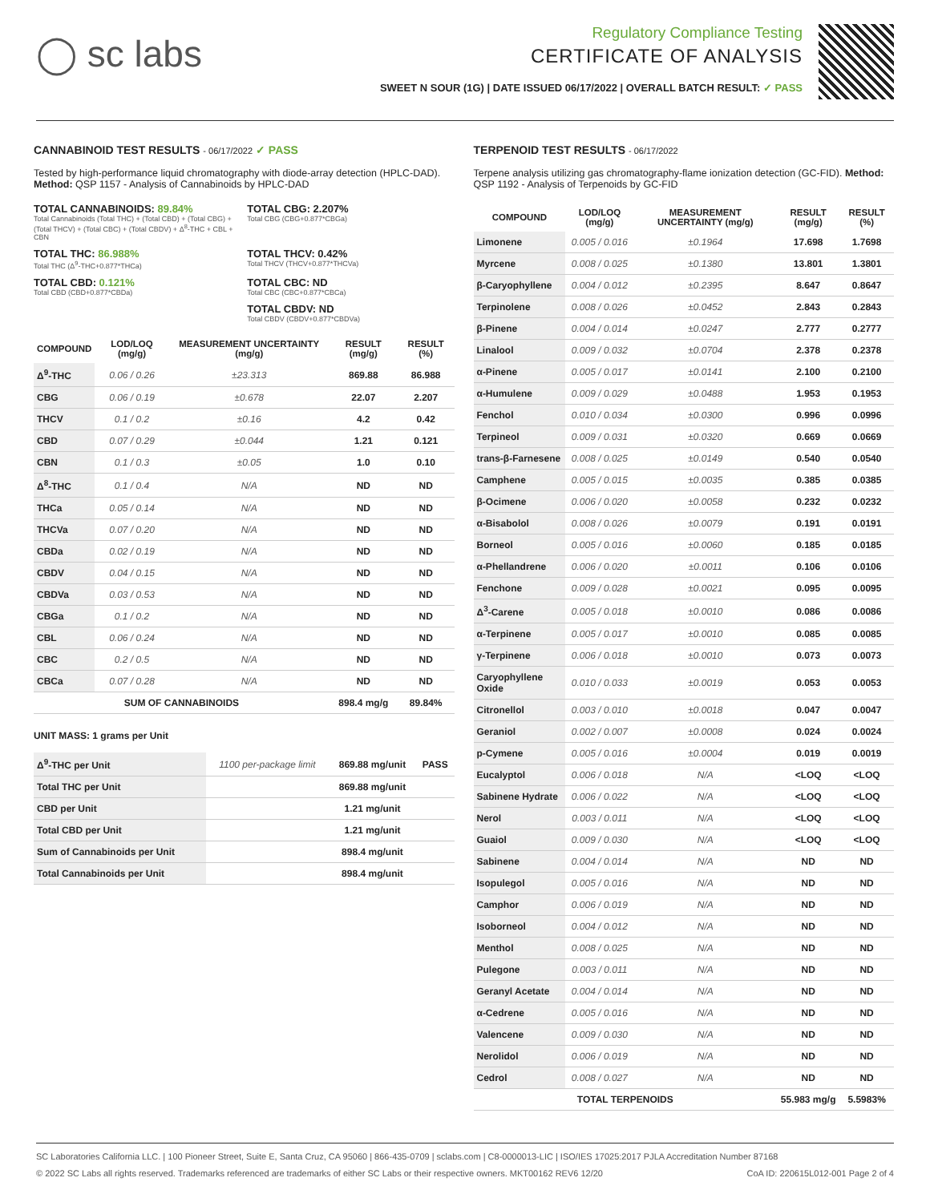◯ sc labs
Regulatory Compliance Testing
CERTIFICATE OF ANALYSIS
SWEET N SOUR (1G) | DATE ISSUED 06/17/2022 | OVERALL BATCH RESULT: ✓ PASS
CANNABINOID TEST RESULTS - 06/17/2022 ✓ PASS
Tested by high-performance liquid chromatography with diode-array detection (HPLC-DAD). Method: QSP 1157 - Analysis of Cannabinoids by HPLC-DAD
TOTAL CANNABINOIDS: 89.84%
Total Cannabinoids (Total THC) + (Total CBD) + (Total CBG) + (Total THCV) + (Total CBC) + (Total CBDV) + Δ<sup>8</sup>-THC + CBL + CBN
TOTAL CBG: 2.207%
Total CBG (CBG+0.877*CBGa)
TOTAL THC: 86.988%
Total THC (Δ<sup>9</sup>-THC+0.877*THCa)
TOTAL THCV: 0.42%
Total THCV (THCV+0.877*THCVa)
TOTAL CBD: 0.121%
Total CBD (CBD+0.877*CBDa)
TOTAL CBC: ND
Total CBC (CBC+0.877*CBCa)
TOTAL CBDV: ND
Total CBDV (CBDV+0.877*CBDVa)
| COMPOUND | LOD/LOQ (mg/g) | MEASUREMENT UNCERTAINTY (mg/g) | RESULT (mg/g) | RESULT (%) |
| --- | --- | --- | --- | --- |
| Δ<sup>9</sup>-THC | 0.06 / 0.26 | ±23.313 | 869.88 | 86.988 |
| CBG | 0.06 / 0.19 | ±0.678 | 22.07 | 2.207 |
| THCV | 0.1 / 0.2 | ±0.16 | 4.2 | 0.42 |
| CBD | 0.07 / 0.29 | ±0.044 | 1.21 | 0.121 |
| CBN | 0.1 / 0.3 | ±0.05 | 1.0 | 0.10 |
| Δ<sup>8</sup>-THC | 0.1 / 0.4 | N/A | ND | ND |
| THCa | 0.05 / 0.14 | N/A | ND | ND |
| THCVa | 0.07 / 0.20 | N/A | ND | ND |
| CBDa | 0.02 / 0.19 | N/A | ND | ND |
| CBDV | 0.04 / 0.15 | N/A | ND | ND |
| CBDVa | 0.03 / 0.53 | N/A | ND | ND |
| CBGa | 0.1 / 0.2 | N/A | ND | ND |
| CBL | 0.06 / 0.24 | N/A | ND | ND |
| CBC | 0.2 / 0.5 | N/A | ND | ND |
| CBCa | 0.07 / 0.28 | N/A | ND | ND |
| SUM OF CANNABINOIDS | | | 898.4 mg/g | 89.84% |
UNIT MASS: 1 grams per Unit
| Δ<sup>9</sup>-THC per Unit | 1100 per-package limit | 869.88 mg/unit | PASS |
| Total THC per Unit | | 869.88 mg/unit | |
| CBD per Unit | | 1.21 mg/unit | |
| Total CBD per Unit | | 1.21 mg/unit | |
| Sum of Cannabinoids per Unit | | 898.4 mg/unit | |
| Total Cannabinoids per Unit | | 898.4 mg/unit | |
TERPENOID TEST RESULTS - 06/17/2022
Terpene analysis utilizing gas chromatography-flame ionization detection (GC-FID). Method: QSP 1192 - Analysis of Terpenoids by GC-FID
| COMPOUND | LOD/LOQ (mg/g) | MEASUREMENT UNCERTAINTY (mg/g) | RESULT (mg/g) | RESULT (%) |
| --- | --- | --- | --- | --- |
| Limonene | 0.005 / 0.016 | ±0.1964 | 17.698 | 1.7698 |
| Myrcene | 0.008 / 0.025 | ±0.1380 | 13.801 | 1.3801 |
| β-Caryophyllene | 0.004 / 0.012 | ±0.2395 | 8.647 | 0.8647 |
| Terpinolene | 0.008 / 0.026 | ±0.0452 | 2.843 | 0.2843 |
| β-Pinene | 0.004 / 0.014 | ±0.0247 | 2.777 | 0.2777 |
| Linalool | 0.009 / 0.032 | ±0.0704 | 2.378 | 0.2378 |
| α-Pinene | 0.005 / 0.017 | ±0.0141 | 2.100 | 0.2100 |
| α-Humulene | 0.009 / 0.029 | ±0.0488 | 1.953 | 0.1953 |
| Fenchol | 0.010 / 0.034 | ±0.0300 | 0.996 | 0.0996 |
| Terpineol | 0.009 / 0.031 | ±0.0320 | 0.669 | 0.0669 |
| trans-β-Farnesene | 0.008 / 0.025 | ±0.0149 | 0.540 | 0.0540 |
| Camphene | 0.005 / 0.015 | ±0.0035 | 0.385 | 0.0385 |
| β-Ocimene | 0.006 / 0.020 | ±0.0058 | 0.232 | 0.0232 |
| α-Bisabolol | 0.008 / 0.026 | ±0.0079 | 0.191 | 0.0191 |
| Borneol | 0.005 / 0.016 | ±0.0060 | 0.185 | 0.0185 |
| α-Phellandrene | 0.006 / 0.020 | ±0.0011 | 0.106 | 0.0106 |
| Fenchone | 0.009 / 0.028 | ±0.0021 | 0.095 | 0.0095 |
| Δ<sup>3</sup>-Carene | 0.005 / 0.018 | ±0.0010 | 0.086 | 0.0086 |
| α-Terpinene | 0.005 / 0.017 | ±0.0010 | 0.085 | 0.0085 |
| γ-Terpinene | 0.006 / 0.018 | ±0.0010 | 0.073 | 0.0073 |
| Caryophyllene Oxide | 0.010 / 0.033 | ±0.0019 | 0.053 | 0.0053 |
| Citronellol | 0.003 / 0.010 | ±0.0018 | 0.047 | 0.0047 |
| Geraniol | 0.002 / 0.007 | ±0.0008 | 0.024 | 0.0024 |
| p-Cymene | 0.005 / 0.016 | ±0.0004 | 0.019 | 0.0019 |
| Eucalyptol | 0.006 / 0.018 | N/A | <LOQ | <LOQ |
| Sabinene Hydrate | 0.006 / 0.022 | N/A | <LOQ | <LOQ |
| Nerol | 0.003 / 0.011 | N/A | <LOQ | <LOQ |
| Guaiol | 0.009 / 0.030 | N/A | <LOQ | <LOQ |
| Sabinene | 0.004 / 0.014 | N/A | ND | ND |
| Isopulegol | 0.005 / 0.016 | N/A | ND | ND |
| Camphor | 0.006 / 0.019 | N/A | ND | ND |
| Isoborneol | 0.004 / 0.012 | N/A | ND | ND |
| Menthol | 0.008 / 0.025 | N/A | ND | ND |
| Pulegone | 0.003 / 0.011 | N/A | ND | ND |
| Geranyl Acetate | 0.004 / 0.014 | N/A | ND | ND |
| α-Cedrene | 0.005 / 0.016 | N/A | ND | ND |
| Valencene | 0.009 / 0.030 | N/A | ND | ND |
| Nerolidol | 0.006 / 0.019 | N/A | ND | ND |
| Cedrol | 0.008 / 0.027 | N/A | ND | ND |
| TOTAL TERPENOIDS | | | 55.983 mg/g | 5.5983% |
SC Laboratories California LLC. | 100 Pioneer Street, Suite E, Santa Cruz, CA 95060 | 866-435-0709 | sclabs.com | C8-0000013-LIC | ISO/IES 17025:2017 PJLA Accreditation Number 87168
© 2022 SC Labs all rights reserved. Trademarks referenced are trademarks of either SC Labs or their respective owners. MKT00162 REV6 12/20 CoA ID: 220615L012-001 Page 2 of 4